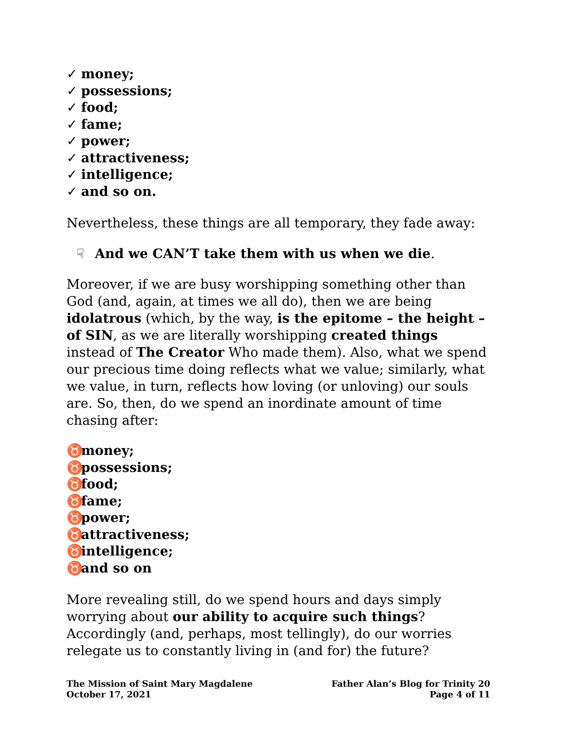✓ money;
✓ possessions;
✓ food;
✓ fame;
✓ power;
✓ attractiveness;
✓ intelligence;
✓ and so on.
Nevertheless, these things are all temporary, they fade away:
☟ And we CAN’T take them with us when we die.
Moreover, if we are busy worshipping something other than God (and, again, at times we all do), then we are being idolatrous (which, by the way, is the epitome – the height – of SIN, as we are literally worshipping created things instead of The Creator Who made them). Also, what we spend our precious time doing reflects what we value; similarly, what we value, in turn, reflects how loving (or unloving) our souls are. So, then, do we spend an inordinate amount of time chasing after:
♉ money;
♉ possessions;
♉ food;
♉ fame;
♉ power;
♉ attractiveness;
♉ intelligence;
♉ and so on
More revealing still, do we spend hours and days simply worrying about our ability to acquire such things? Accordingly (and, perhaps, most tellingly), do our worries relegate us to constantly living in (and for) the future?
The Mission of Saint Mary Magdalene
October 17, 2021
Father Alan’s Blog for Trinity 20
Page 4 of 11